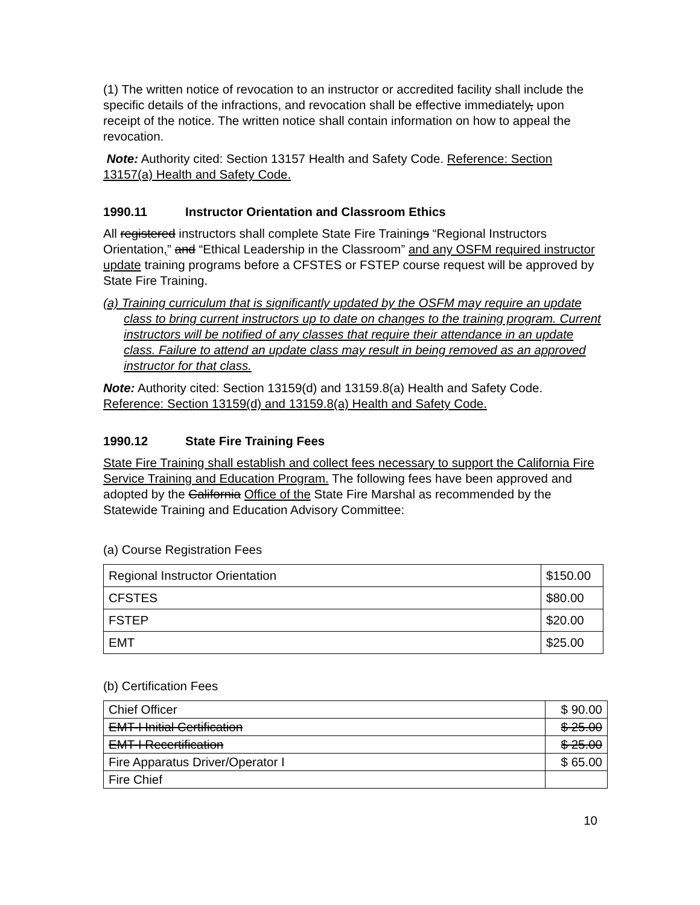(1) The written notice of revocation to an instructor or accredited facility shall include the specific details of the infractions, and revocation shall be effective immediately, upon receipt of the notice. The written notice shall contain information on how to appeal the revocation.
Note: Authority cited: Section 13157 Health and Safety Code. Reference: Section 13157(a) Health and Safety Code.
1990.11 Instructor Orientation and Classroom Ethics
All registered instructors shall complete State Fire Trainings “Regional Instructors Orientation,” and “Ethical Leadership in the Classroom” and any OSFM required instructor update training programs before a CFSTES or FSTEP course request will be approved by State Fire Training.
(a) Training curriculum that is significantly updated by the OSFM may require an update class to bring current instructors up to date on changes to the training program. Current instructors will be notified of any classes that require their attendance in an update class. Failure to attend an update class may result in being removed as an approved instructor for that class.
Note: Authority cited: Section 13159(d) and 13159.8(a) Health and Safety Code. Reference: Section 13159(d) and 13159.8(a) Health and Safety Code.
1990.12 State Fire Training Fees
State Fire Training shall establish and collect fees necessary to support the California Fire Service Training and Education Program. The following fees have been approved and adopted by the California Office of the State Fire Marshal as recommended by the Statewide Training and Education Advisory Committee:
(a) Course Registration Fees
| Regional Instructor Orientation | $150.00 |
| CFSTES | $80.00 |
| FSTEP | $20.00 |
| EMT | $25.00 |
(b) Certification Fees
| Chief Officer | $ 90.00 |
| EMT-I Initial Certification | $ 25.00 |
| EMT-I Recertification | $ 25.00 |
| Fire Apparatus Driver/Operator I | $ 65.00 |
| Fire Chief | |
10